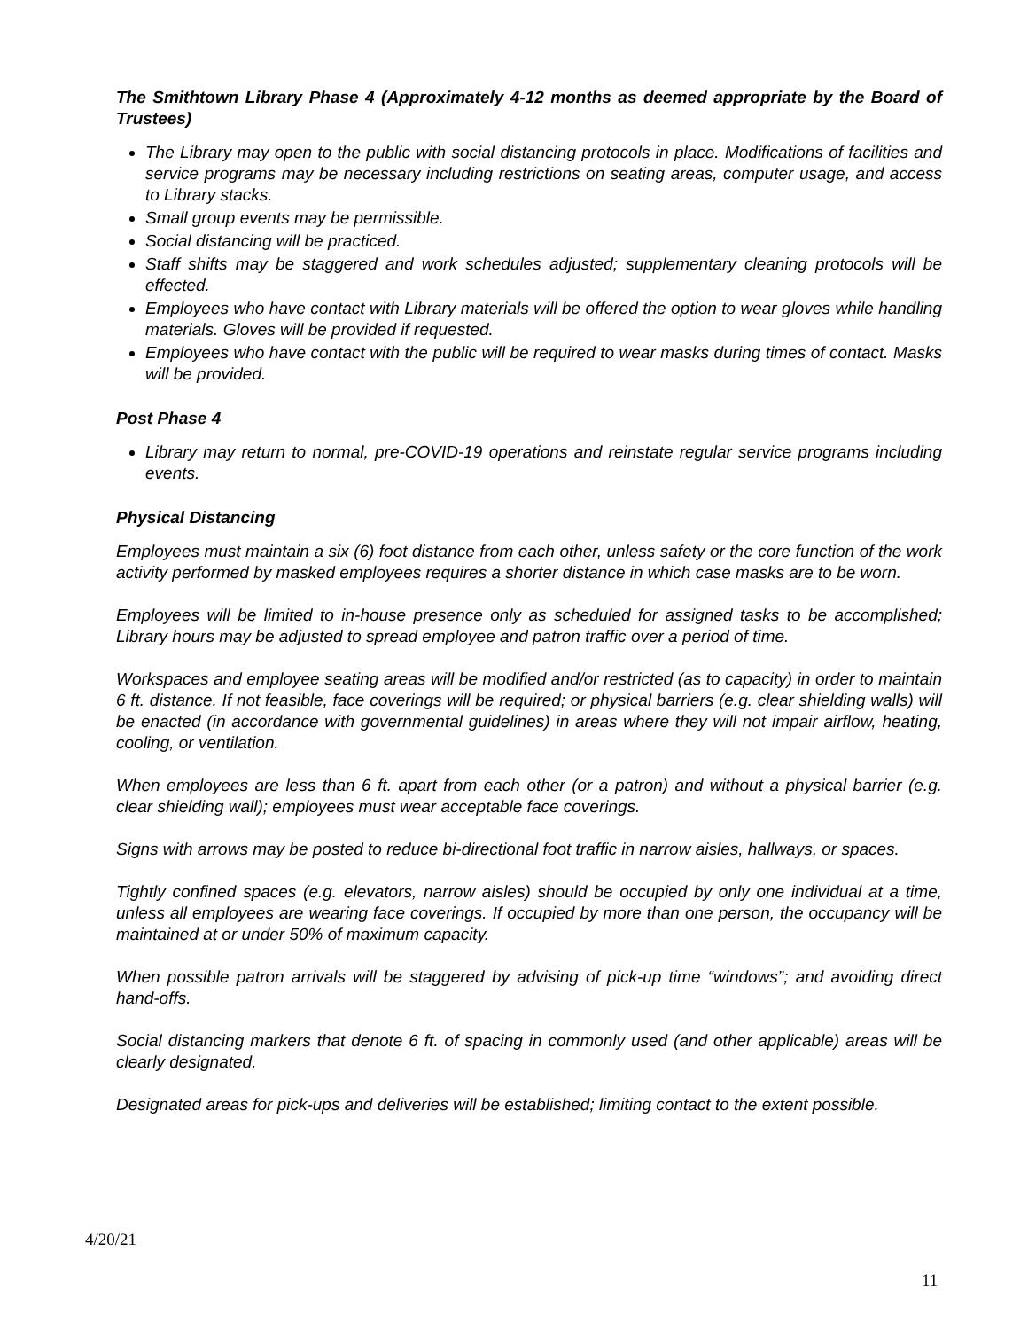The Smithtown Library Phase 4 (Approximately 4-12 months as deemed appropriate by the Board of Trustees)
The Library may open to the public with social distancing protocols in place. Modifications of facilities and service programs may be necessary including restrictions on seating areas, computer usage, and access to Library stacks.
Small group events may be permissible.
Social distancing will be practiced.
Staff shifts may be staggered and work schedules adjusted; supplementary cleaning protocols will be effected.
Employees who have contact with Library materials will be offered the option to wear gloves while handling materials. Gloves will be provided if requested.
Employees who have contact with the public will be required to wear masks during times of contact. Masks will be provided.
Post Phase 4
Library may return to normal, pre-COVID-19 operations and reinstate regular service programs including events.
Physical Distancing
Employees must maintain a six (6) foot distance from each other, unless safety or the core function of the work activity performed by masked employees requires a shorter distance in which case masks are to be worn.
Employees will be limited to in-house presence only as scheduled for assigned tasks to be accomplished; Library hours may be adjusted to spread employee and patron traffic over a period of time.
Workspaces and employee seating areas will be modified and/or restricted (as to capacity) in order to maintain 6 ft. distance. If not feasible, face coverings will be required; or physical barriers (e.g. clear shielding walls) will be enacted (in accordance with governmental guidelines) in areas where they will not impair airflow, heating, cooling, or ventilation.
When employees are less than 6 ft. apart from each other (or a patron) and without a physical barrier (e.g. clear shielding wall); employees must wear acceptable face coverings.
Signs with arrows may be posted to reduce bi-directional foot traffic in narrow aisles, hallways, or spaces.
Tightly confined spaces (e.g. elevators, narrow aisles) should be occupied by only one individual at a time, unless all employees are wearing face coverings. If occupied by more than one person, the occupancy will be maintained at or under 50% of maximum capacity.
When possible patron arrivals will be staggered by advising of pick-up time “windows”; and avoiding direct hand-offs.
Social distancing markers that denote 6 ft. of spacing in commonly used (and other applicable) areas will be clearly designated.
Designated areas for pick-ups and deliveries will be established; limiting contact to the extent possible.
4/20/21
11